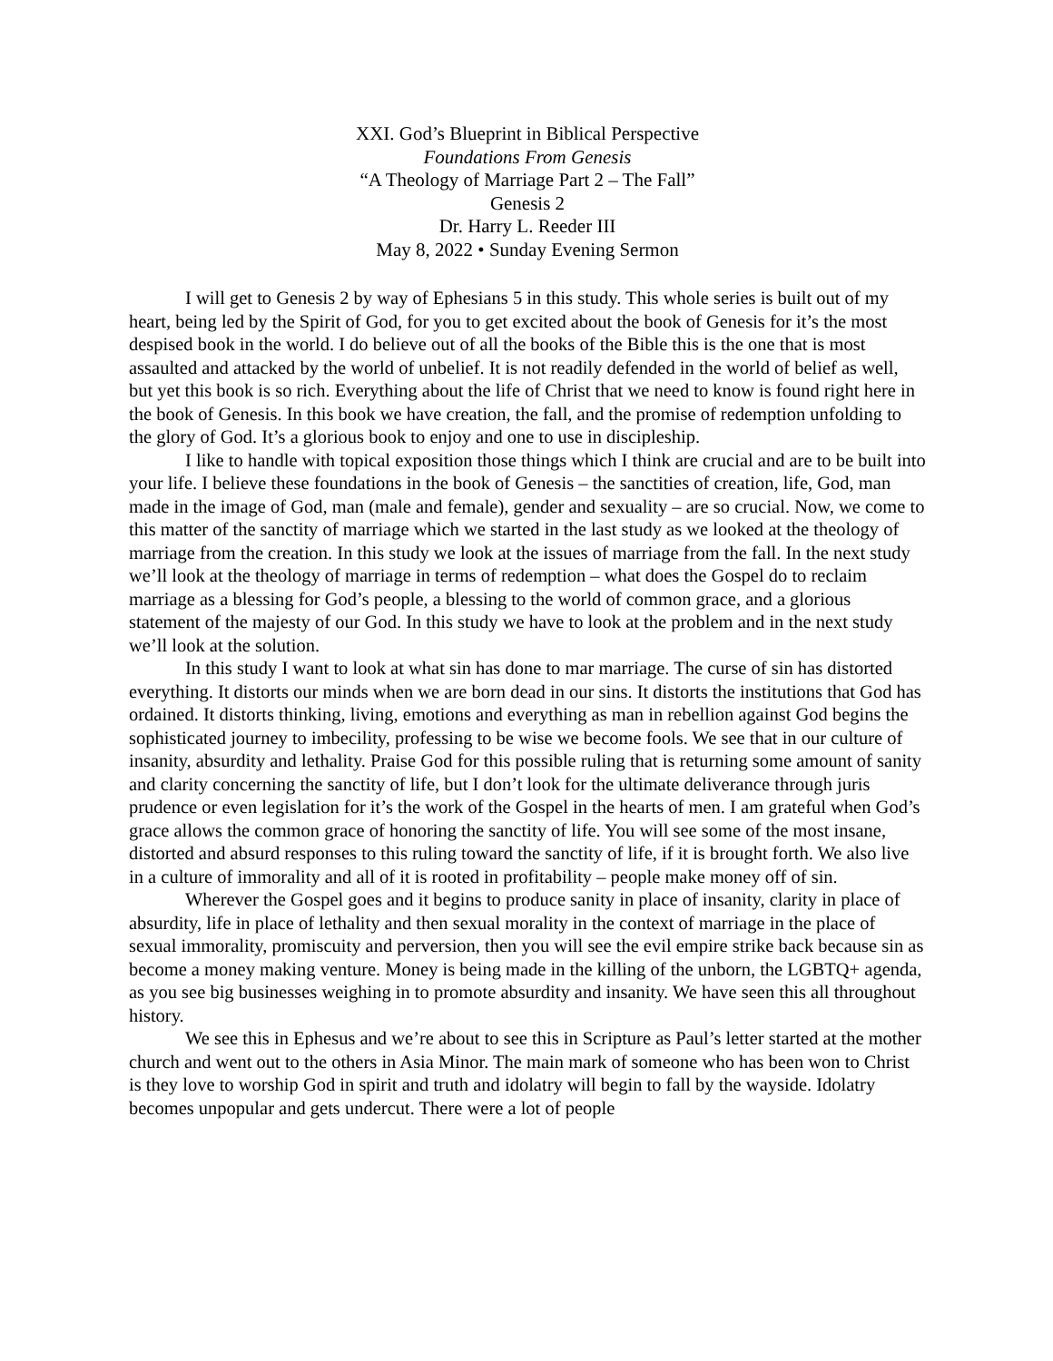XXI. God’s Blueprint in Biblical Perspective
Foundations From Genesis
“A Theology of Marriage Part 2 – The Fall”
Genesis 2
Dr. Harry L. Reeder III
May 8, 2022 • Sunday Evening Sermon
I will get to Genesis 2 by way of Ephesians 5 in this study. This whole series is built out of my heart, being led by the Spirit of God, for you to get excited about the book of Genesis for it’s the most despised book in the world. I do believe out of all the books of the Bible this is the one that is most assaulted and attacked by the world of unbelief. It is not readily defended in the world of belief as well, but yet this book is so rich. Everything about the life of Christ that we need to know is found right here in the book of Genesis. In this book we have creation, the fall, and the promise of redemption unfolding to the glory of God. It’s a glorious book to enjoy and one to use in discipleship.
I like to handle with topical exposition those things which I think are crucial and are to be built into your life. I believe these foundations in the book of Genesis – the sanctities of creation, life, God, man made in the image of God, man (male and female), gender and sexuality – are so crucial. Now, we come to this matter of the sanctity of marriage which we started in the last study as we looked at the theology of marriage from the creation. In this study we look at the issues of marriage from the fall. In the next study we’ll look at the theology of marriage in terms of redemption – what does the Gospel do to reclaim marriage as a blessing for God’s people, a blessing to the world of common grace, and a glorious statement of the majesty of our God. In this study we have to look at the problem and in the next study we’ll look at the solution.
In this study I want to look at what sin has done to mar marriage. The curse of sin has distorted everything. It distorts our minds when we are born dead in our sins. It distorts the institutions that God has ordained. It distorts thinking, living, emotions and everything as man in rebellion against God begins the sophisticated journey to imbecility, professing to be wise we become fools. We see that in our culture of insanity, absurdity and lethality. Praise God for this possible ruling that is returning some amount of sanity and clarity concerning the sanctity of life, but I don’t look for the ultimate deliverance through juris prudence or even legislation for it’s the work of the Gospel in the hearts of men. I am grateful when God’s grace allows the common grace of honoring the sanctity of life. You will see some of the most insane, distorted and absurd responses to this ruling toward the sanctity of life, if it is brought forth. We also live in a culture of immorality and all of it is rooted in profitability – people make money off of sin.
Wherever the Gospel goes and it begins to produce sanity in place of insanity, clarity in place of absurdity, life in place of lethality and then sexual morality in the context of marriage in the place of sexual immorality, promiscuity and perversion, then you will see the evil empire strike back because sin as become a money making venture. Money is being made in the killing of the unborn, the LGBTQ+ agenda, as you see big businesses weighing in to promote absurdity and insanity. We have seen this all throughout history.
We see this in Ephesus and we’re about to see this in Scripture as Paul’s letter started at the mother church and went out to the others in Asia Minor. The main mark of someone who has been won to Christ is they love to worship God in spirit and truth and idolatry will begin to fall by the wayside. Idolatry becomes unpopular and gets undercut. There were a lot of people